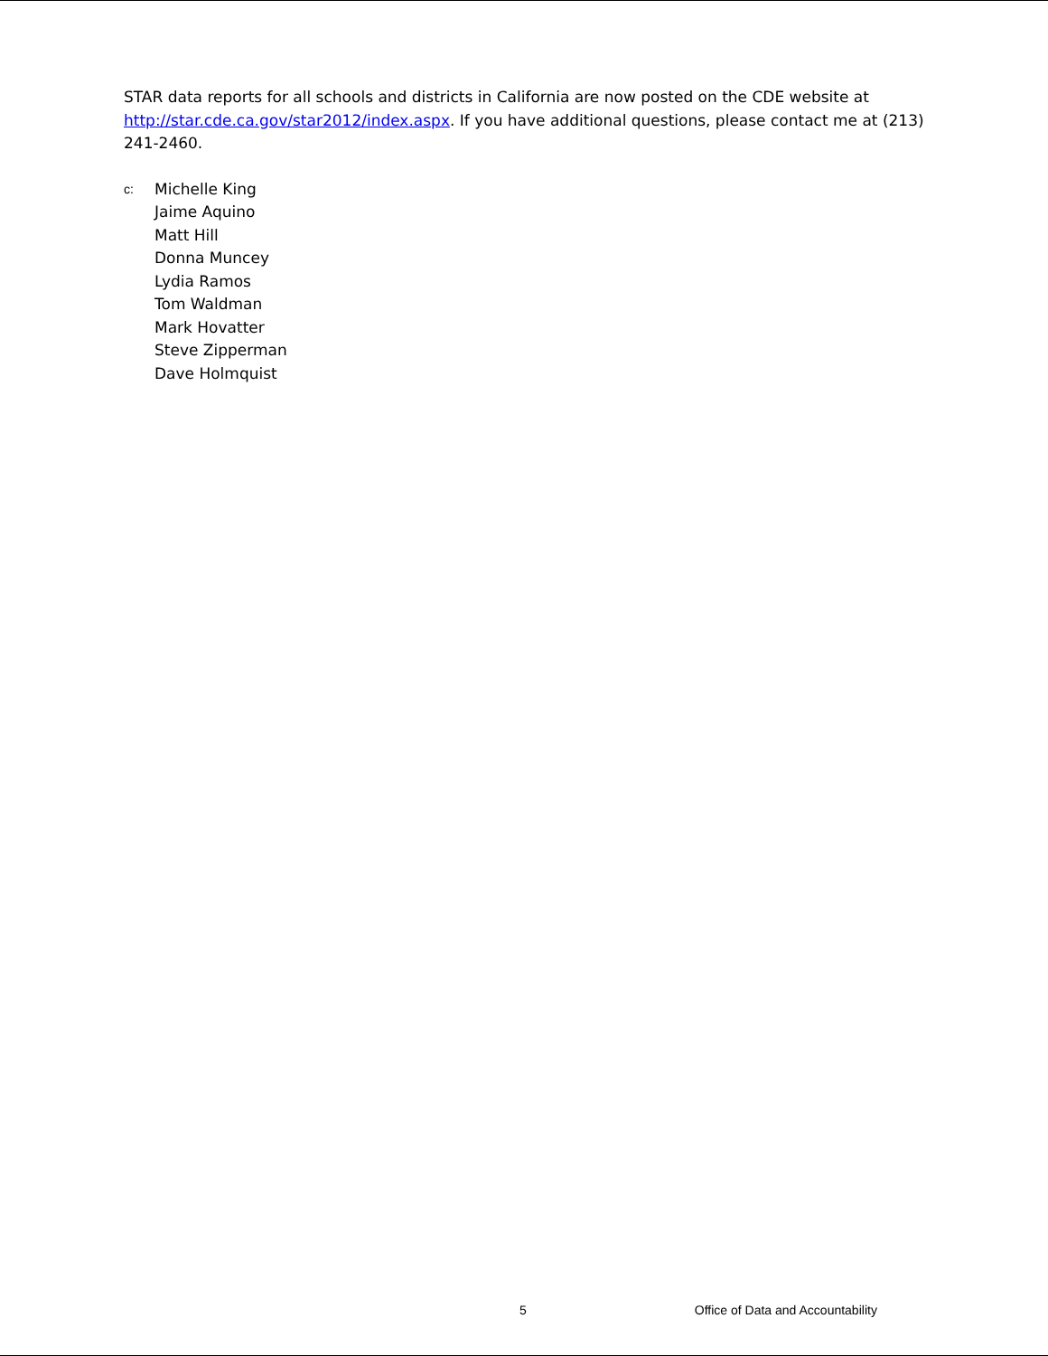STAR data reports for all schools and districts in California are now posted on the CDE website at http://star.cde.ca.gov/star2012/index.aspx. If you have additional questions, please contact me at (213) 241-2460.
c:
Michelle King
Jaime Aquino
Matt Hill
Donna Muncey
Lydia Ramos
Tom Waldman
Mark Hovatter
Steve Zipperman
Dave Holmquist
5 Office of Data and Accountability